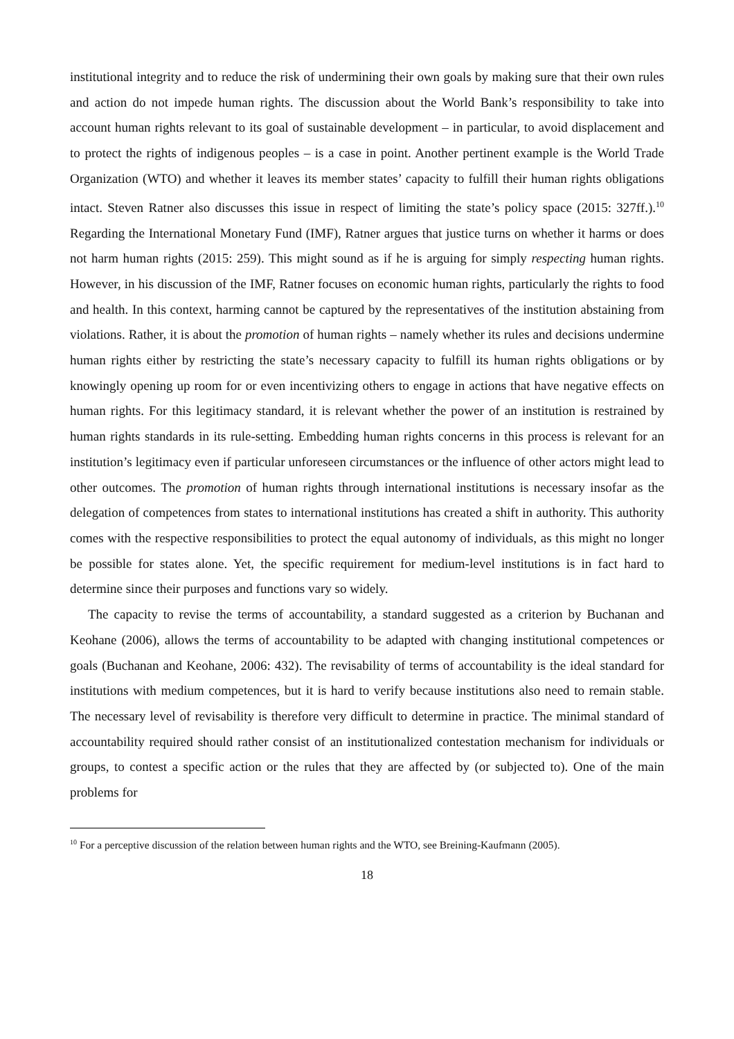institutional integrity and to reduce the risk of undermining their own goals by making sure that their own rules and action do not impede human rights. The discussion about the World Bank’s responsibility to take into account human rights relevant to its goal of sustainable development – in particular, to avoid displacement and to protect the rights of indigenous peoples – is a case in point. Another pertinent example is the World Trade Organization (WTO) and whether it leaves its member states’ capacity to fulfill their human rights obligations intact. Steven Ratner also discusses this issue in respect of limiting the state’s policy space (2015: 327ff.).<sup>10</sup> Regarding the International Monetary Fund (IMF), Ratner argues that justice turns on whether it harms or does not harm human rights (2015: 259). This might sound as if he is arguing for simply respecting human rights. However, in his discussion of the IMF, Ratner focuses on economic human rights, particularly the rights to food and health. In this context, harming cannot be captured by the representatives of the institution abstaining from violations. Rather, it is about the promotion of human rights – namely whether its rules and decisions undermine human rights either by restricting the state’s necessary capacity to fulfill its human rights obligations or by knowingly opening up room for or even incentivizing others to engage in actions that have negative effects on human rights. For this legitimacy standard, it is relevant whether the power of an institution is restrained by human rights standards in its rule-setting. Embedding human rights concerns in this process is relevant for an institution’s legitimacy even if particular unforeseen circumstances or the influence of other actors might lead to other outcomes. The promotion of human rights through international institutions is necessary insofar as the delegation of competences from states to international institutions has created a shift in authority. This authority comes with the respective responsibilities to protect the equal autonomy of individuals, as this might no longer be possible for states alone. Yet, the specific requirement for medium-level institutions is in fact hard to determine since their purposes and functions vary so widely.
The capacity to revise the terms of accountability, a standard suggested as a criterion by Buchanan and Keohane (2006), allows the terms of accountability to be adapted with changing institutional competences or goals (Buchanan and Keohane, 2006: 432). The revisability of terms of accountability is the ideal standard for institutions with medium competences, but it is hard to verify because institutions also need to remain stable. The necessary level of revisability is therefore very difficult to determine in practice. The minimal standard of accountability required should rather consist of an institutionalized contestation mechanism for individuals or groups, to contest a specific action or the rules that they are affected by (or subjected to). One of the main problems for
<sup>10</sup> For a perceptive discussion of the relation between human rights and the WTO, see Breining-Kaufmann (2005).
18